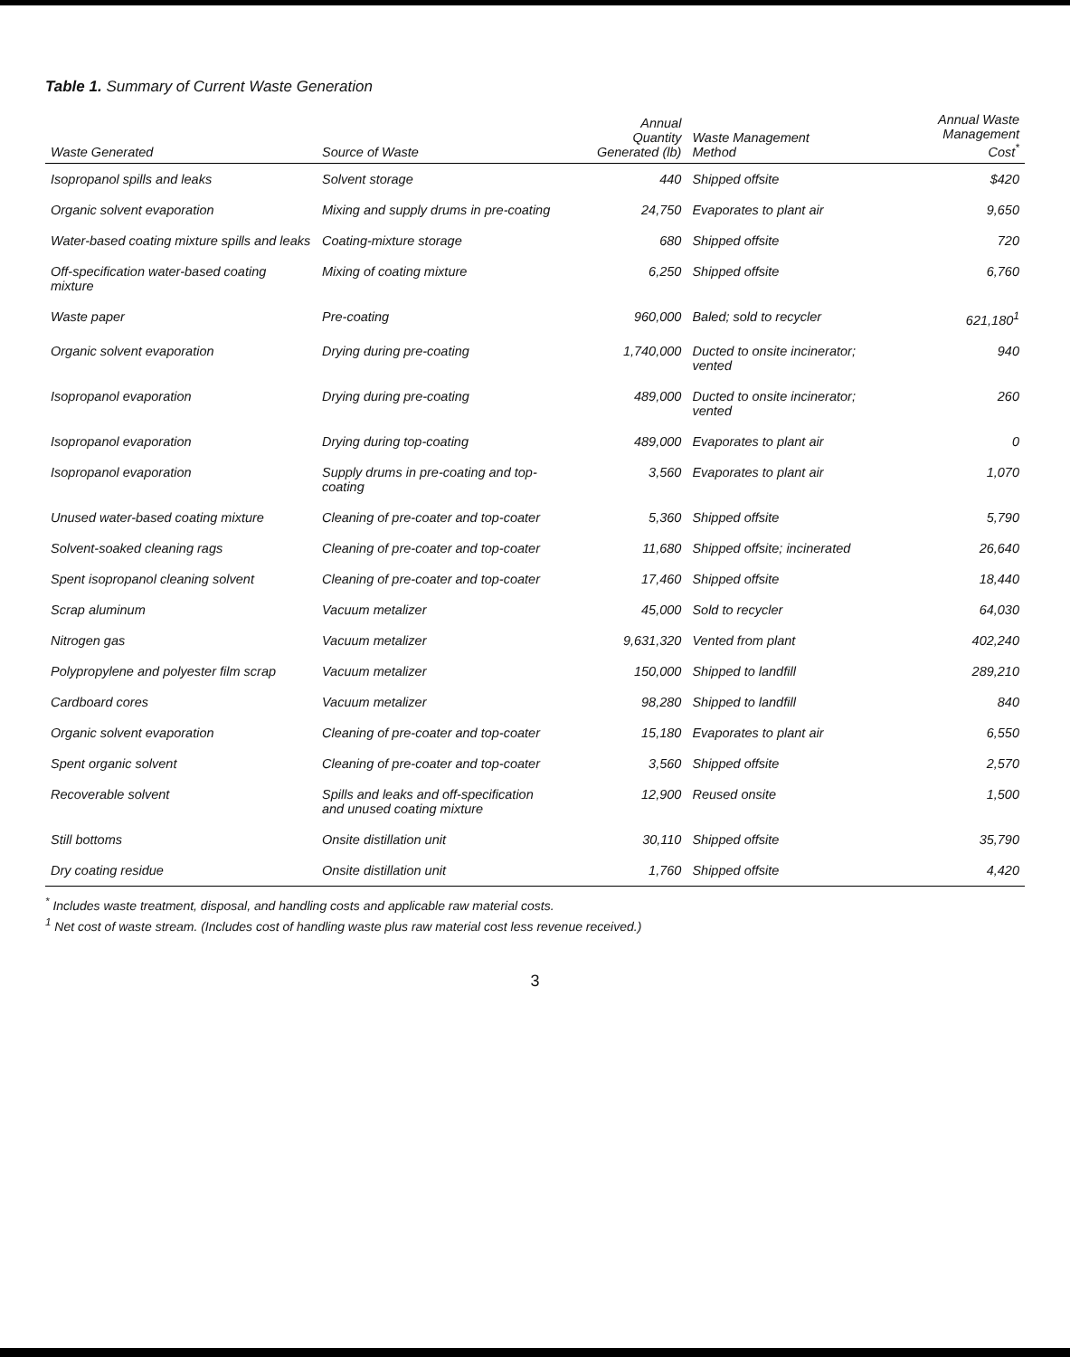Table 1. Summary of Current Waste Generation
| Waste Generated | Source of Waste | Annual Quantity Generated (lb) | Waste Management Method | Annual Waste Management Cost<sup>*</sup> |
| --- | --- | --- | --- | --- |
| Isopropanol spills and leaks | Solvent storage | 440 | Shipped offsite | $420 |
| Organic solvent evaporation | Mixing and supply drums in pre-coating | 24,750 | Evaporates to plant air | 9,650 |
| Water-based coating mixture spills and leaks | Coating-mixture storage | 680 | Shipped offsite | 720 |
| Off-specification water-based coating mixture | Mixing of coating mixture | 6,250 | Shipped offsite | 6,760 |
| Waste paper | Pre-coating | 960,000 | Baled; sold to recycler | 621,180<sup>1</sup> |
| Organic solvent evaporation | Drying during pre-coating | 1,740,000 | Ducted to onsite incinerator; vented | 940 |
| Isopropanol evaporation | Drying during pre-coating | 489,000 | Ducted to onsite incinerator; vented | 260 |
| Isopropanol evaporation | Drying during top-coating | 489,000 | Evaporates to plant air | 0 |
| Isopropanol evaporation | Supply drums in pre-coating and top-coating | 3,560 | Evaporates to plant air | 1,070 |
| Unused water-based coating mixture | Cleaning of pre-coater and top-coater | 5,360 | Shipped offsite | 5,790 |
| Solvent-soaked cleaning rags | Cleaning of pre-coater and top-coater | 11,680 | Shipped offsite; incinerated | 26,640 |
| Spent isopropanol cleaning solvent | Cleaning of pre-coater and top-coater | 17,460 | Shipped offsite | 18,440 |
| Scrap aluminum | Vacuum metalizer | 45,000 | Sold to recycler | 64,030 |
| Nitrogen gas | Vacuum metalizer | 9,631,320 | Vented from plant | 402,240 |
| Polypropylene and polyester film scrap | Vacuum metalizer | 150,000 | Shipped to landfill | 289,210 |
| Cardboard cores | Vacuum metalizer | 98,280 | Shipped to landfill | 840 |
| Organic solvent evaporation | Cleaning of pre-coater and top-coater | 15,180 | Evaporates to plant air | 6,550 |
| Spent organic solvent | Cleaning of pre-coater and top-coater | 3,560 | Shipped offsite | 2,570 |
| Recoverable solvent | Spills and leaks and off-specification and unused coating mixture | 12,900 | Reused onsite | 1,500 |
| Still bottoms | Onsite distillation unit | 30,110 | Shipped offsite | 35,790 |
| Dry coating residue | Onsite distillation unit | 1,760 | Shipped offsite | 4,420 |
<sup>*</sup> Includes waste treatment, disposal, and handling costs and applicable raw material costs.
<sup>1</sup> Net cost of waste stream. (Includes cost of handling waste plus raw material cost less revenue received.)
3